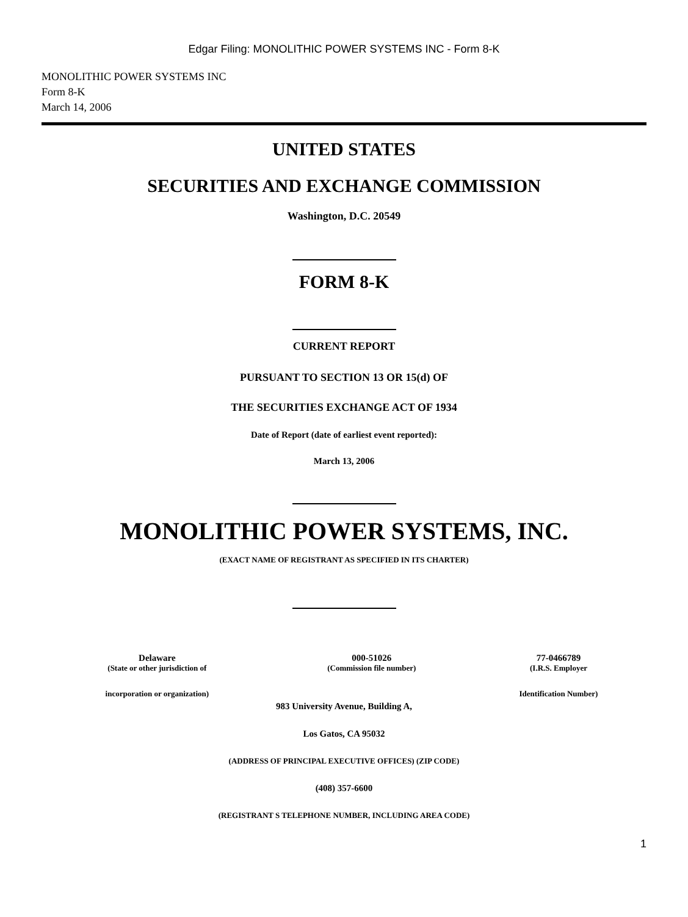Edgar Filing: MONOLITHIC POWER SYSTEMS INC - Form 8-K
MONOLITHIC POWER SYSTEMS INC
Form 8-K
March 14, 2006
UNITED STATES
SECURITIES AND EXCHANGE COMMISSION
Washington, D.C. 20549
FORM 8-K
CURRENT REPORT
PURSUANT TO SECTION 13 OR 15(d) OF
THE SECURITIES EXCHANGE ACT OF 1934
Date of Report (date of earliest event reported):
March 13, 2006
MONOLITHIC POWER SYSTEMS, INC.
(EXACT NAME OF REGISTRANT AS SPECIFIED IN ITS CHARTER)
| Delaware | 000-51026 | 77-0466789 |
| (State or other jurisdiction of | (Commission file number) | (I.R.S. Employer |
| incorporation or organization) | | Identification Number) |
983 University Avenue, Building A,
Los Gatos, CA 95032
(ADDRESS OF PRINCIPAL EXECUTIVE OFFICES) (ZIP CODE)
(408) 357-6600
(REGISTRANT S TELEPHONE NUMBER, INCLUDING AREA CODE)
1